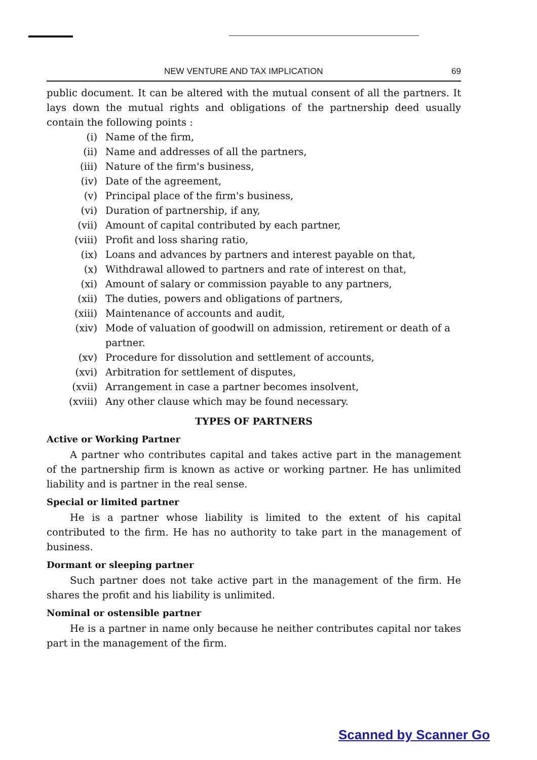NEW VENTURE AND TAX IMPLICATION 69
public document. It can be altered with the mutual consent of all the partners. It lays down the mutual rights and obligations of the partnership deed usually contain the following points :
(i) Name of the firm,
(ii) Name and addresses of all the partners,
(iii) Nature of the firm's business,
(iv) Date of the agreement,
(v) Principal place of the firm's business,
(vi) Duration of partnership, if any,
(vii) Amount of capital contributed by each partner,
(viii) Profit and loss sharing ratio,
(ix) Loans and advances by partners and interest payable on that,
(x) Withdrawal allowed to partners and rate of interest on that,
(xi) Amount of salary or commission payable to any partners,
(xii) The duties, powers and obligations of partners,
(xiii) Maintenance of accounts and audit,
(xiv) Mode of valuation of goodwill on admission, retirement or death of a partner.
(xv) Procedure for dissolution and settlement of accounts,
(xvi) Arbitration for settlement of disputes,
(xvii) Arrangement in case a partner becomes insolvent,
(xviii) Any other clause which may be found necessary.
TYPES OF PARTNERS
Active or Working Partner
A partner who contributes capital and takes active part in the management of the partnership firm is known as active or working partner. He has unlimited liability and is partner in the real sense.
Special or limited partner
He is a partner whose liability is limited to the extent of his capital contributed to the firm. He has no authority to take part in the management of business.
Dormant or sleeping partner
Such partner does not take active part in the management of the firm. He shares the profit and his liability is unlimited.
Nominal or ostensible partner
He is a partner in name only because he neither contributes capital nor takes part in the management of the firm.
Scanned by Scanner Go